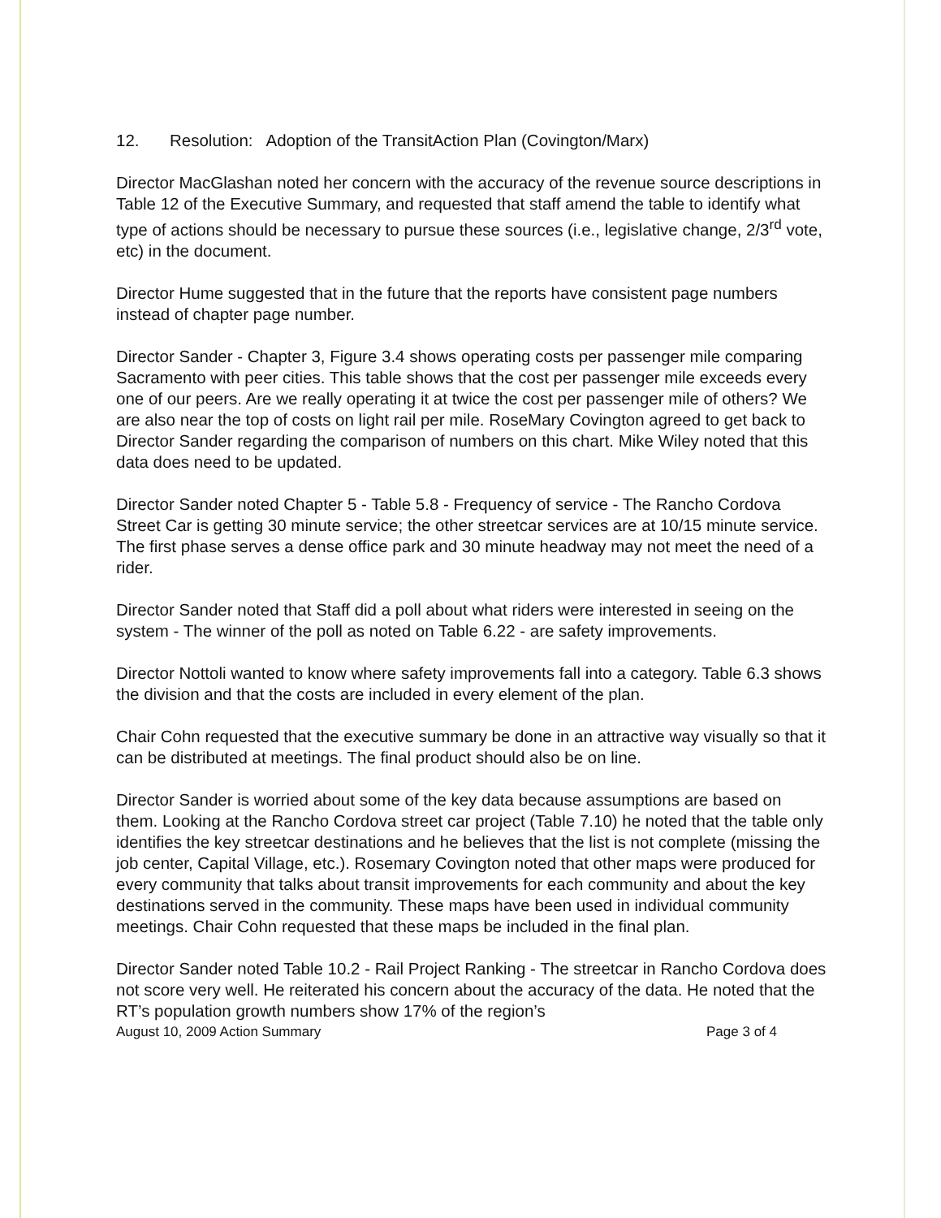12. Resolution: Adoption of the TransitAction Plan (Covington/Marx)
Director MacGlashan noted her concern with the accuracy of the revenue source descriptions in Table 12 of the Executive Summary, and requested that staff amend the table to identify what type of actions should be necessary to pursue these sources (i.e., legislative change, 2/3<sup>rd</sup> vote, etc) in the document.
Director Hume suggested that in the future that the reports have consistent page numbers instead of chapter page number.
Director Sander - Chapter 3, Figure 3.4 shows operating costs per passenger mile comparing Sacramento with peer cities. This table shows that the cost per passenger mile exceeds every one of our peers. Are we really operating it at twice the cost per passenger mile of others? We are also near the top of costs on light rail per mile. RoseMary Covington agreed to get back to Director Sander regarding the comparison of numbers on this chart. Mike Wiley noted that this data does need to be updated.
Director Sander noted Chapter 5 - Table 5.8 - Frequency of service - The Rancho Cordova Street Car is getting 30 minute service; the other streetcar services are at 10/15 minute service. The first phase serves a dense office park and 30 minute headway may not meet the need of a rider.
Director Sander noted that Staff did a poll about what riders were interested in seeing on the system - The winner of the poll as noted on Table 6.22 - are safety improvements.
Director Nottoli wanted to know where safety improvements fall into a category. Table 6.3 shows the division and that the costs are included in every element of the plan.
Chair Cohn requested that the executive summary be done in an attractive way visually so that it can be distributed at meetings. The final product should also be on line.
Director Sander is worried about some of the key data because assumptions are based on them. Looking at the Rancho Cordova street car project (Table 7.10) he noted that the table only identifies the key streetcar destinations and he believes that the list is not complete (missing the job center, Capital Village, etc.). Rosemary Covington noted that other maps were produced for every community that talks about transit improvements for each community and about the key destinations served in the community. These maps have been used in individual community meetings. Chair Cohn requested that these maps be included in the final plan.
Director Sander noted Table 10.2 - Rail Project Ranking - The streetcar in Rancho Cordova does not score very well. He reiterated his concern about the accuracy of the data. He noted that the RT’s population growth numbers show 17% of the region’s
August 10, 2009 Action Summary Page 3 of 4